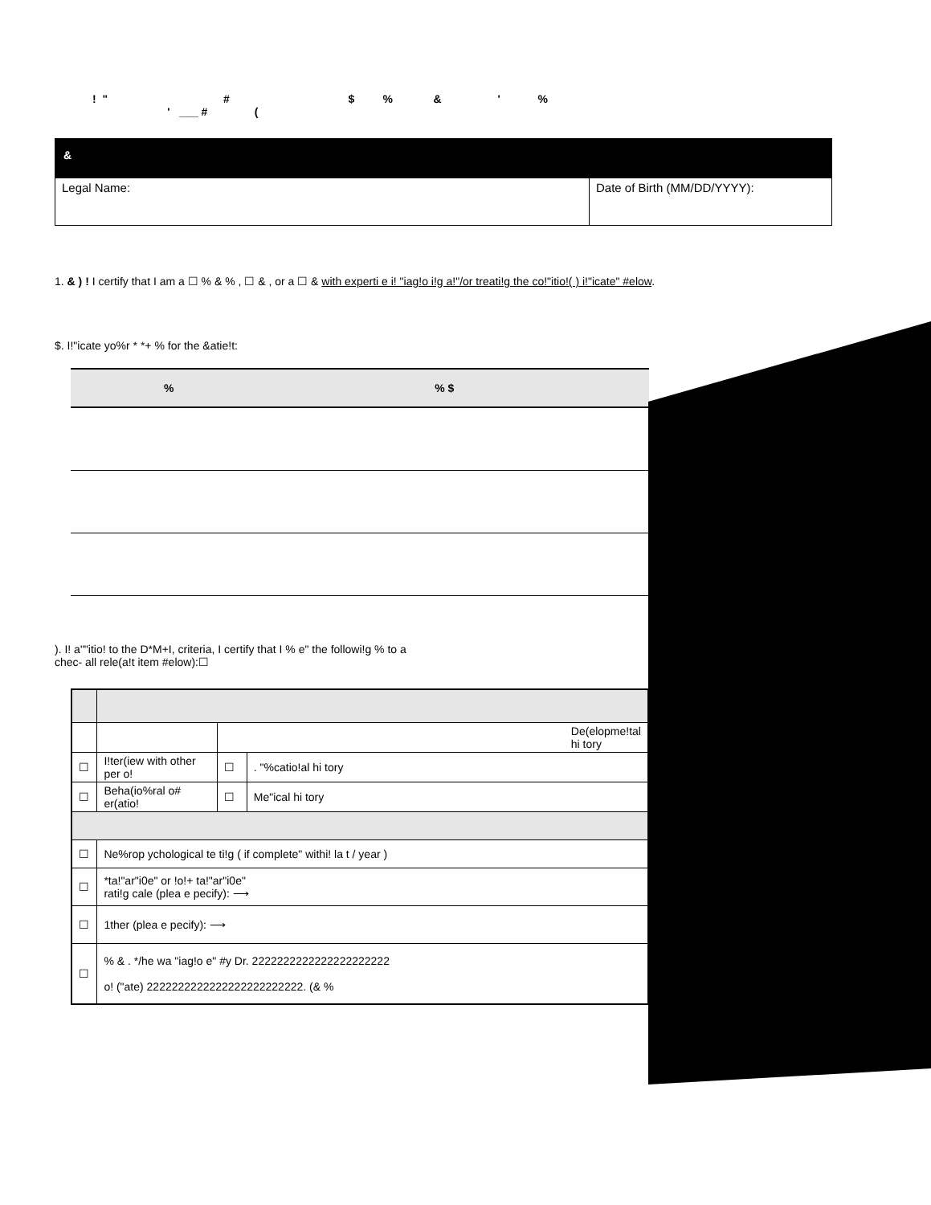! " # $ % & ' % ' ___ # (
&
| Legal Name: | Date of Birth (MM/DD/YYYY): |
1. & ) ! I certify that I am a ☐ % & % , ☐ & , or a ☐ & with experti e i! "iag!o i!g a!"/or treati!g the co!"itio!( ) i!"icate" #elow.
$. I!"icate yo%r * *+ % for the &atie!t:
| % | % $ | |
| --- | --- | --- |
). I! a""itio! to the D*M+I, criteria, I certify that I % e" the followi!g % to a
chec- all rele(a!t item #elow):☐
| | | De(elopme!tal hi tory | |
| ☐ | I!ter(iew with other per o! | ☐ | . "%catio!al hi tory |
| ☐ | Beha(io%ral o# er(atio! | ☐ | Me"ical hi tory |
| ☐ | Ne%rop ychological te ti!g ( if complete" withi! la t / year ) | | |
| ☐ | *ta!"ar"i0e" or !o!+ ta!"ar"i0e" rati!g cale (plea e pecify): ⟶ | | |
| ☐ | 1ther (plea e pecify): ⟶ | | |
| ☐ | % & . */he wa "iag!o e" #y Dr. 2222222222222222222222 o! ("ate) 2222222222222222222222222. (& % | | |